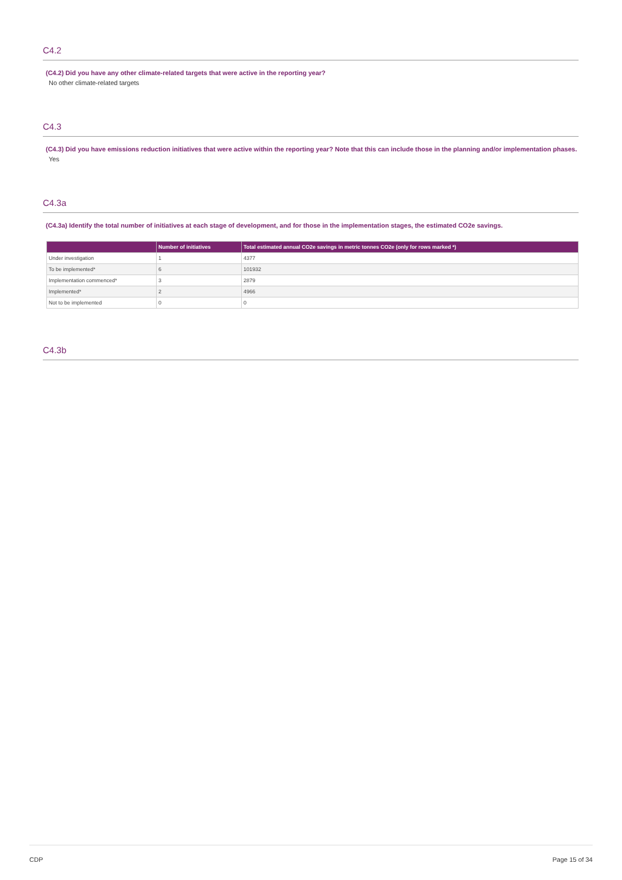C4.2
(C4.2) Did you have any other climate-related targets that were active in the reporting year?
No other climate-related targets
C4.3
(C4.3) Did you have emissions reduction initiatives that were active within the reporting year? Note that this can include those in the planning and/or implementation phases.
Yes
C4.3a
(C4.3a) Identify the total number of initiatives at each stage of development, and for those in the implementation stages, the estimated CO2e savings.
| | Number of initiatives | Total estimated annual CO2e savings in metric tonnes CO2e (only for rows marked *) |
| --- | --- | --- |
| Under investigation | 1 | 4377 |
| To be implemented* | 6 | 101932 |
| Implementation commenced* | 3 | 2879 |
| Implemented* | 2 | 4966 |
| Not to be implemented | 0 | 0 |
C4.3b
CDP Page 15 of 34